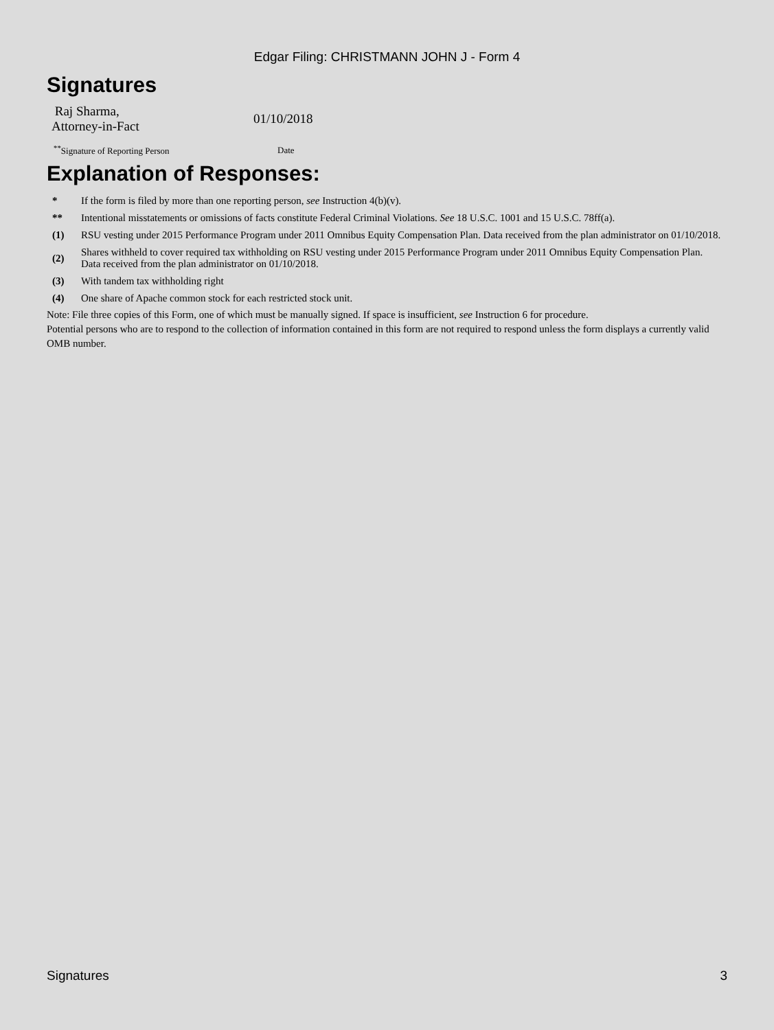Edgar Filing: CHRISTMANN JOHN J - Form 4
Signatures
| Raj Sharma, Attorney-in-Fact | 01/10/2018 |
| <sup>**</sup> Signature of Reporting Person | Date |
Explanation of Responses:
| * | If the form is filed by more than one reporting person, see Instruction 4(b)(v). |
| ** | Intentional misstatements or omissions of facts constitute Federal Criminal Violations. See 18 U.S.C. 1001 and 15 U.S.C. 78ff(a). |
| (1) | RSU vesting under 2015 Performance Program under 2011 Omnibus Equity Compensation Plan. Data received from the plan administrator on 01/10/2018. |
| (2) | Shares withheld to cover required tax withholding on RSU vesting under 2015 Performance Program under 2011 Omnibus Equity Compensation Plan. Data received from the plan administrator on 01/10/2018. |
| (3) | With tandem tax withholding right |
| (4) | One share of Apache common stock for each restricted stock unit. |
Note: File three copies of this Form, one of which must be manually signed. If space is insufficient, see Instruction 6 for procedure.
Potential persons who are to respond to the collection of information contained in this form are not required to respond unless the form displays a currently valid OMB number.
Signatures 3